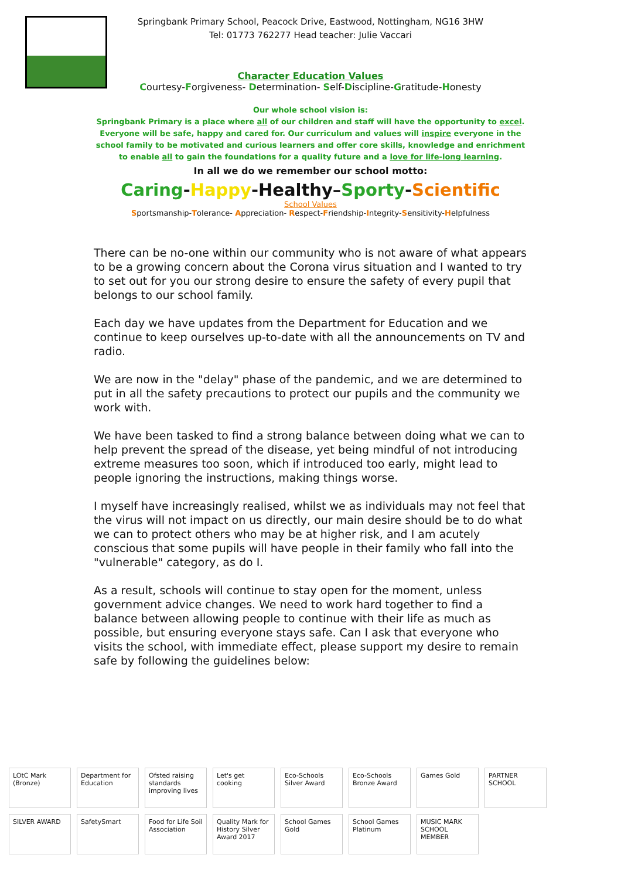Springbank Primary School, Peacock Drive, Eastwood, Nottingham, NG16 3HW
Tel: 01773 762277 Head teacher: Julie Vaccari
Character Education Values
Courtesy-Forgiveness- Determination- Self-Discipline-Gratitude-Honesty
Our whole school vision is:
Springbank Primary is a place where all of our children and staff will have the opportunity to excel. Everyone will be safe, happy and cared for. Our curriculum and values will inspire everyone in the school family to be motivated and curious learners and offer core skills, knowledge and enrichment to enable all to gain the foundations for a quality future and a love for life-long learning.
In all we do we remember our school motto:
Caring-Happy-Healthy–Sporty-Scientific
School Values
Sportsmanship-Tolerance- Appreciation- Respect-Friendship-Integrity-Sensitivity-Helpfulness
There can be no-one within our community who is not aware of what appears to be a growing concern about the Corona virus situation and I wanted to try to set out for you our strong desire to ensure the safety of every pupil that belongs to our school family.
Each day we have updates from the Department for Education and we continue to keep ourselves up-to-date with all the announcements on TV and radio.
We are now in the "delay" phase of the pandemic, and we are determined to put in all the safety precautions to protect our pupils and the community we work with.
We have been tasked to find a strong balance between doing what we can to help prevent the spread of the disease, yet being mindful of not introducing extreme measures too soon, which if introduced too early, might lead to people ignoring the instructions, making things worse.
I myself have increasingly realised, whilst we as individuals may not feel that the virus will not impact on us directly, our main desire should be to do what we can to protect others who may be at higher risk, and I am acutely conscious that some pupils will have people in their family who fall into the "vulnerable" category, as do I.
As a result, schools will continue to stay open for the moment, unless government advice changes. We need to work hard together to find a balance between allowing people to continue with their life as much as possible, but ensuring everyone stays safe. Can I ask that everyone who visits the school, with immediate effect, please support my desire to remain safe by following the guidelines below:
LOtC Mark (Bronze) Department for Education Ofsted raising standards improving lives Let's get cooking Eco-Schools Silver Award Eco-Schools Bronze Award Games Gold PARTNER SCHOOL SILVER AWARD SafetySmart Food for Life Soil Association Quality Mark for History Silver Award 2017 School Games Gold School Games Platinum MUSIC MARK SCHOOL MEMBER